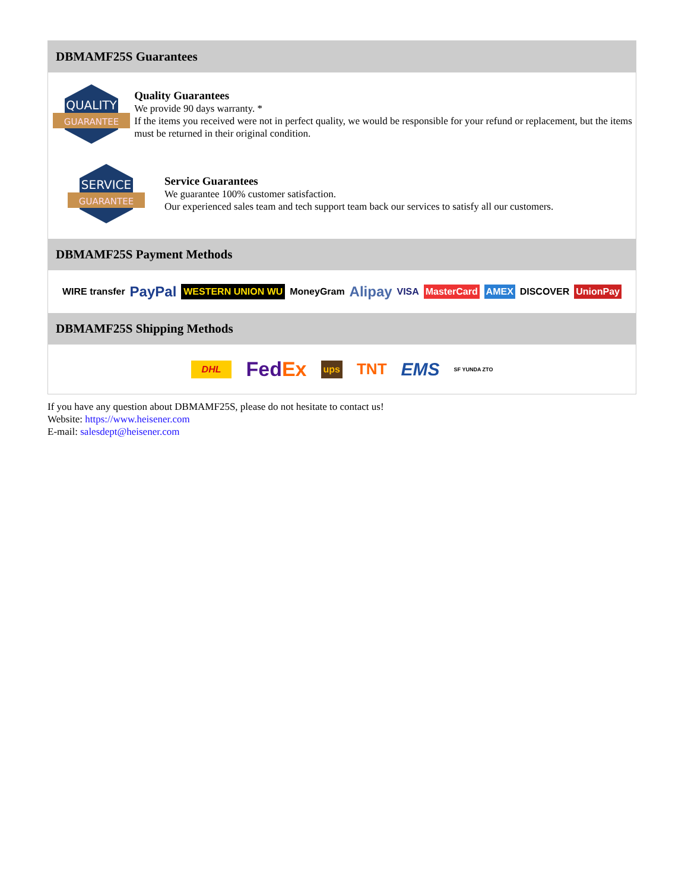DBMAMF25S Guarantees
QUALITY
GUARANTEE
Quality Guarantees
We provide 90 days warranty. *
If the items you received were not in perfect quality, we would be responsible for your refund or replacement, but the items must be returned in their original condition.
SERVICE
GUARANTEE
Service Guarantees
We guarantee 100% customer satisfaction.
Our experienced sales team and tech support team back our services to satisfy all our customers.
DBMAMF25S Payment Methods
WIRE transfer PayPal WESTERN UNION WU MoneyGram Alipay VISA MasterCard AMEX DISCOVER UnionPay
DBMAMF25S Shipping Methods
DHL FedEx ups TNT EMS SF YUNDA ZTO
If you have any question about DBMAMF25S, please do not hesitate to contact us!
Website: https://www.heisener.com
E-mail: salesdept@heisener.com